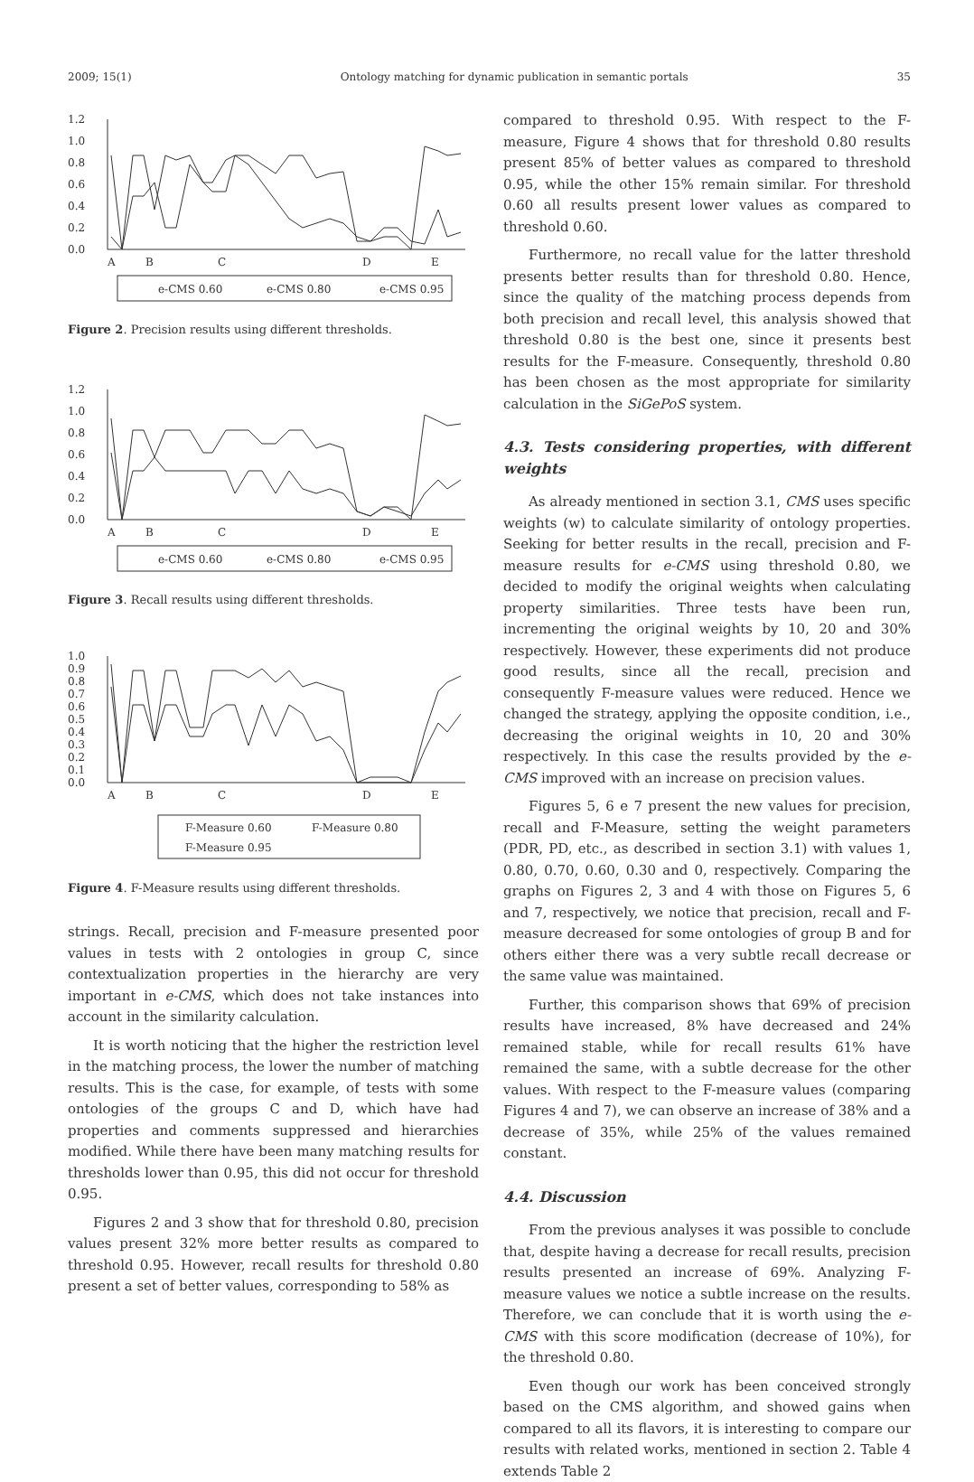2009; 15(1) Ontology matching for dynamic publication in semantic portals 35
1.2
1.0
0.8
0.6
0.4
0.2
0.0
A
B
C
D
E
e-CMS 0.60
e-CMS 0.80
e-CMS 0.95
Figure 2. Precision results using different thresholds.
1.2
1.0
0.8
0.6
0.4
0.2
0.0
A
B
C
D
E
e-CMS 0.60
e-CMS 0.80
e-CMS 0.95
Figure 3. Recall results using different thresholds.
1.0
0.9
0.8
0.7
0.6
0.5
0.4
0.3
0.2
0.1
0.0
A
B
C
D
E
F-Measure 0.60
F-Measure 0.80
F-Measure 0.95
Figure 4. F-Measure results using different thresholds.
strings. Recall, precision and F-measure presented poor values in tests with 2 ontologies in group C, since contextualization properties in the hierarchy are very important in e-CMS, which does not take instances into account in the similarity calculation.
It is worth noticing that the higher the restriction level in the matching process, the lower the number of matching results. This is the case, for example, of tests with some ontologies of the groups C and D, which have had properties and comments suppressed and hierarchies modified. While there have been many matching results for thresholds lower than 0.95, this did not occur for threshold 0.95.
Figures 2 and 3 show that for threshold 0.80, precision values present 32% more better results as compared to threshold 0.95. However, recall results for threshold 0.80 present a set of better values, corresponding to 58% as
compared to threshold 0.95. With respect to the F-measure, Figure 4 shows that for threshold 0.80 results present 85% of better values as compared to threshold 0.95, while the other 15% remain similar. For threshold 0.60 all results present lower values as compared to threshold 0.60.
Furthermore, no recall value for the latter threshold presents better results than for threshold 0.80. Hence, since the quality of the matching process depends from both precision and recall level, this analysis showed that threshold 0.80 is the best one, since it presents best results for the F-measure. Consequently, threshold 0.80 has been chosen as the most appropriate for similarity calculation in the SiGePoS system.
4.3. Tests considering properties, with different weights
As already mentioned in section 3.1, CMS uses specific weights (w) to calculate similarity of ontology properties. Seeking for better results in the recall, precision and F-measure results for e-CMS using threshold 0.80, we decided to modify the original weights when calculating property similarities. Three tests have been run, incrementing the original weights by 10, 20 and 30% respectively. However, these experiments did not produce good results, since all the recall, precision and consequently F-measure values were reduced. Hence we changed the strategy, applying the opposite condition, i.e., decreasing the original weights in 10, 20 and 30% respectively. In this case the results provided by the e-CMS improved with an increase on precision values.
Figures 5, 6 e 7 present the new values for precision, recall and F-Measure, setting the weight parameters (PDR, PD, etc., as described in section 3.1) with values 1, 0.80, 0.70, 0.60, 0.30 and 0, respectively. Comparing the graphs on Figures 2, 3 and 4 with those on Figures 5, 6 and 7, respectively, we notice that precision, recall and F-measure decreased for some ontologies of group B and for others either there was a very subtle recall decrease or the same value was maintained.
Further, this comparison shows that 69% of precision results have increased, 8% have decreased and 24% remained stable, while for recall results 61% have remained the same, with a subtle decrease for the other values. With respect to the F-measure values (comparing Figures 4 and 7), we can observe an increase of 38% and a decrease of 35%, while 25% of the values remained constant.
4.4. Discussion
From the previous analyses it was possible to conclude that, despite having a decrease for recall results, precision results presented an increase of 69%. Analyzing F-measure values we notice a subtle increase on the results. Therefore, we can conclude that it is worth using the e-CMS with this score modification (decrease of 10%), for the threshold 0.80.
Even though our work has been conceived strongly based on the CMS algorithm, and showed gains when compared to all its flavors, it is interesting to compare our results with related works, mentioned in section 2. Table 4 extends Table 2